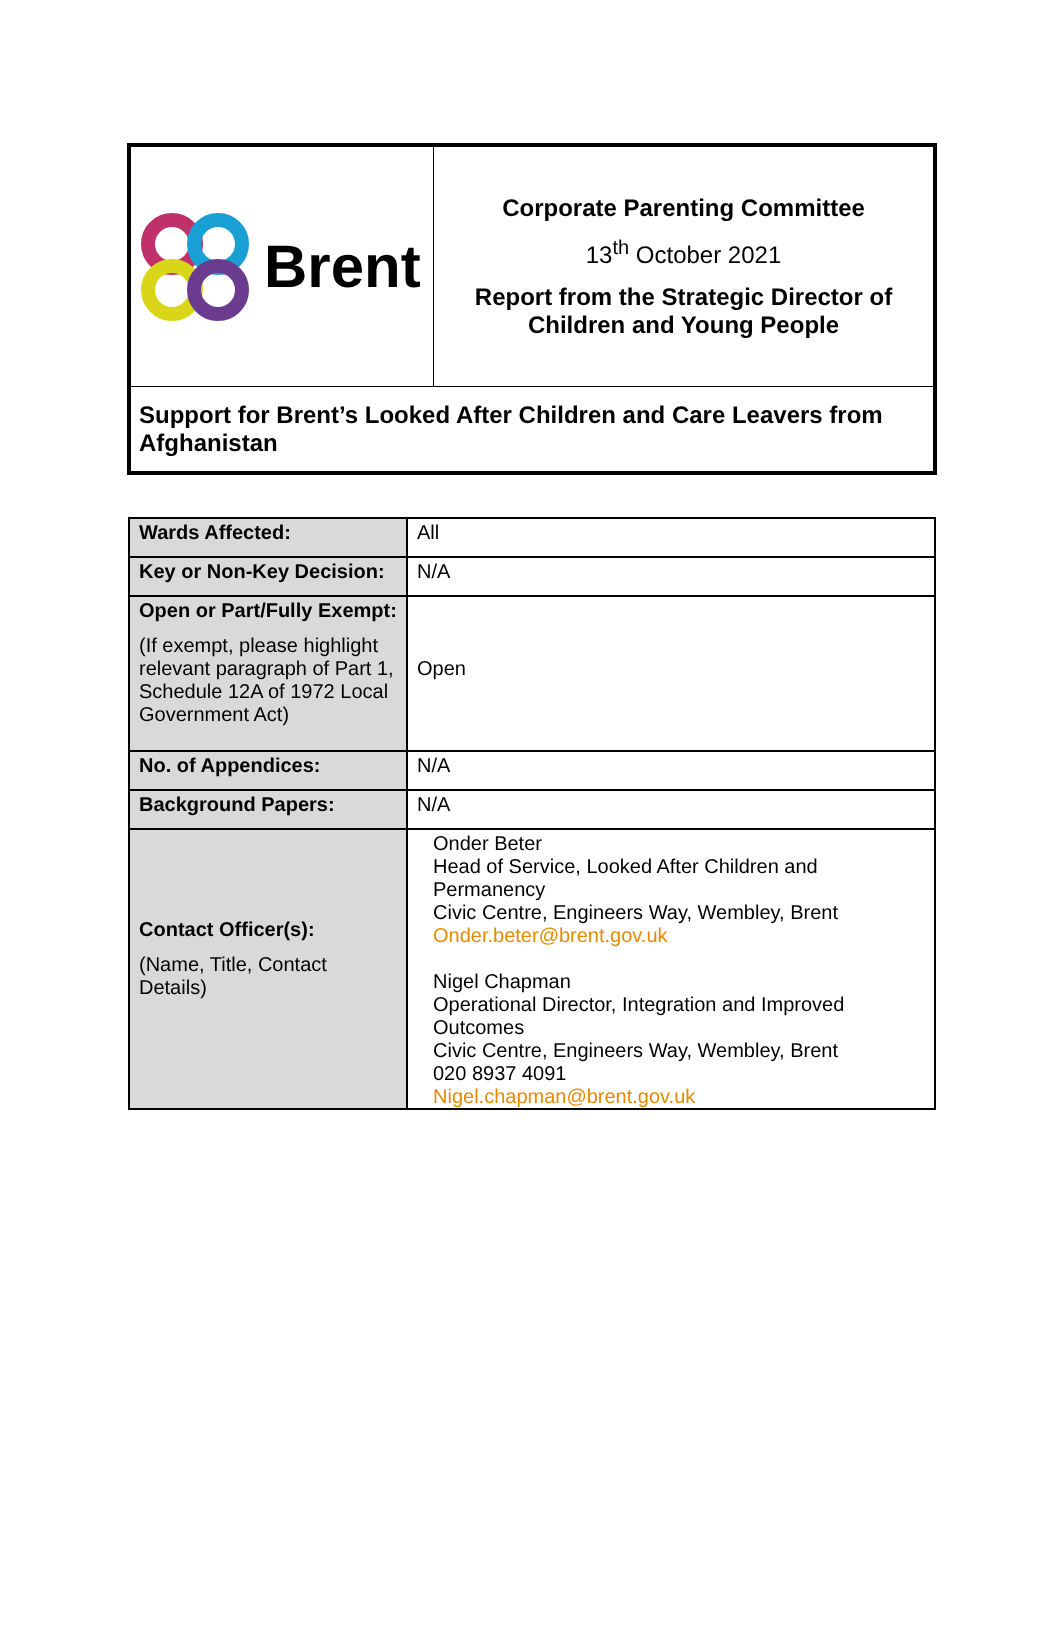| Brent | Corporate Parenting Committee 13<sup>th</sup> October 2021 Report from the Strategic Director of Children and Young People |
| Support for Brent’s Looked After Children and Care Leavers from Afghanistan | |
| Wards Affected: | All |
| Key or Non-Key Decision: | N/A |
| Open or Part/Fully Exempt: (If exempt, please highlight relevant paragraph of Part 1, Schedule 12A of 1972 Local Government Act) | Open |
| No. of Appendices: | N/A |
| Background Papers: | N/A |
| Contact Officer(s): (Name, Title, Contact Details) | Onder Beter Head of Service, Looked After Children and Permanency Civic Centre, Engineers Way, Wembley, Brent Onder.beter@brent.gov.uk Nigel Chapman Operational Director, Integration and Improved Outcomes Civic Centre, Engineers Way, Wembley, Brent 020 8937 4091 Nigel.chapman@brent.gov.uk |